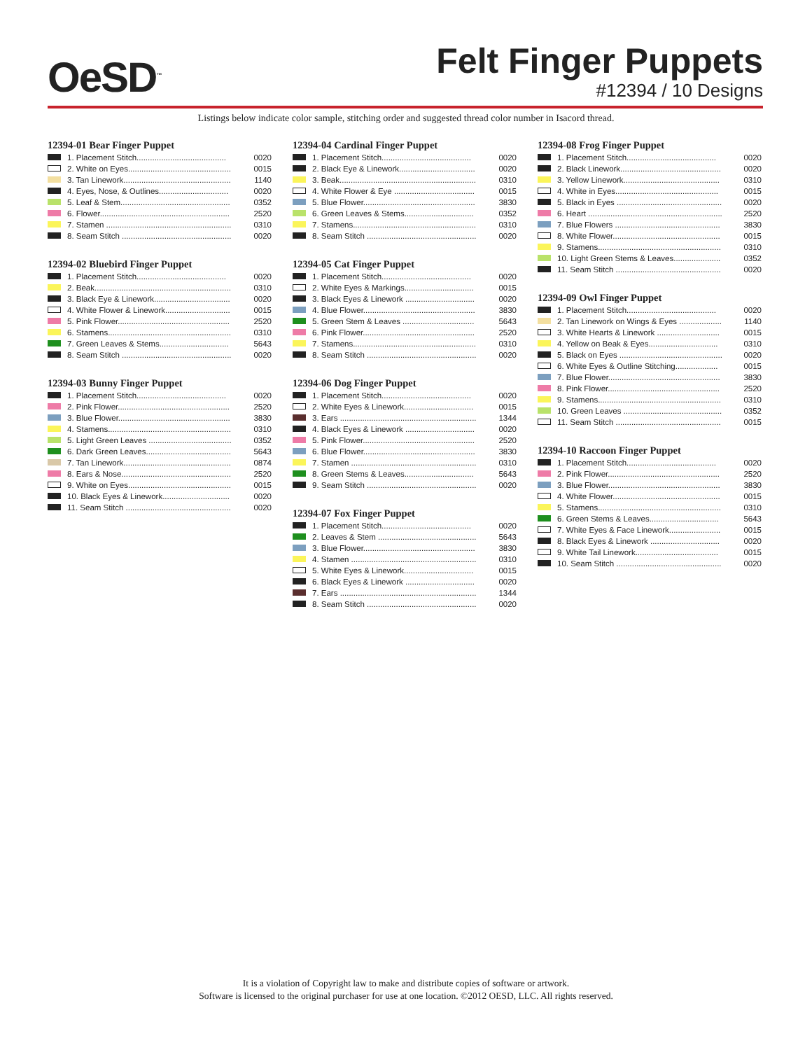OeSD<sup>™</sup>
Felt Finger Puppets
#12394 / 10 Designs
Listings below indicate color sample, stitching order and suggested thread color number in Isacord thread.
12394-01 Bear Finger Puppet
| | 1. Placement Stitch........................................ | 0020 |
| | 2. White on Eyes.............................................. | 0015 |
| | 3. Tan Linework................................................ | 1140 |
| | 4. Eyes, Nose, & Outlines............................... | 0020 |
| | 5. Leaf & Stem................................................. | 0352 |
| | 6. Flower.......................................................... | 2520 |
| | 7. Stamen ........................................................ | 0310 |
| | 8. Seam Stitch ................................................. | 0020 |
12394-02 Bluebird Finger Puppet
| | 1. Placement Stitch........................................ | 0020 |
| | 2. Beak............................................................. | 0310 |
| | 3. Black Eye & Linework.................................. | 0020 |
| | 4. White Flower & Linework............................. | 0015 |
| | 5. Pink Flower.................................................. | 2520 |
| | 6. Stamens....................................................... | 0310 |
| | 7. Green Leaves & Stems............................... | 5643 |
| | 8. Seam Stitch ................................................. | 0020 |
12394-03 Bunny Finger Puppet
| | 1. Placement Stitch........................................ | 0020 |
| | 2. Pink Flower.................................................. | 2520 |
| | 3. Blue Flower.................................................. | 3830 |
| | 4. Stamens....................................................... | 0310 |
| | 5. Light Green Leaves ..................................... | 0352 |
| | 6. Dark Green Leaves...................................... | 5643 |
| | 7. Tan Linework................................................ | 0874 |
| | 8. Ears & Nose................................................. | 2520 |
| | 9. White on Eyes.............................................. | 0015 |
| | 10. Black Eyes & Linework.............................. | 0020 |
| | 11. Seam Stitch ............................................... | 0020 |
12394-04 Cardinal Finger Puppet
| | 1. Placement Stitch........................................ | 0020 |
| | 2. Black Eye & Linework.................................. | 0020 |
| | 3. Beak............................................................. | 0310 |
| | 4. White Flower & Eye .................................... | 0015 |
| | 5. Blue Flower.................................................. | 3830 |
| | 6. Green Leaves & Stems............................... | 0352 |
| | 7. Stamens....................................................... | 0310 |
| | 8. Seam Stitch ................................................. | 0020 |
12394-05 Cat Finger Puppet
| | 1. Placement Stitch........................................ | 0020 |
| | 2. White Eyes & Markings............................... | 0015 |
| | 3. Black Eyes & Linework ............................... | 0020 |
| | 4. Blue Flower.................................................. | 3830 |
| | 5. Green Stem & Leaves ................................ | 5643 |
| | 6. Pink Flower.................................................. | 2520 |
| | 7. Stamens....................................................... | 0310 |
| | 8. Seam Stitch ................................................. | 0020 |
12394-06 Dog Finger Puppet
| | 1. Placement Stitch........................................ | 0020 |
| | 2. White Eyes & Linework............................... | 0015 |
| | 3. Ears ............................................................. | 1344 |
| | 4. Black Eyes & Linework ............................... | 0020 |
| | 5. Pink Flower.................................................. | 2520 |
| | 6. Blue Flower.................................................. | 3830 |
| | 7. Stamen ........................................................ | 0310 |
| | 8. Green Stems & Leaves............................... | 5643 |
| | 9. Seam Stitch ................................................. | 0020 |
12394-07 Fox Finger Puppet
| | 1. Placement Stitch........................................ | 0020 |
| | 2. Leaves & Stem ............................................ | 5643 |
| | 3. Blue Flower.................................................. | 3830 |
| | 4. Stamen ........................................................ | 0310 |
| | 5. White Eyes & Linework............................... | 0015 |
| | 6. Black Eyes & Linework ............................... | 0020 |
| | 7. Ears ............................................................. | 1344 |
| | 8. Seam Stitch ................................................. | 0020 |
12394-08 Frog Finger Puppet
| | 1. Placement Stitch........................................ | 0020 |
| | 2. Black Linework............................................. | 0020 |
| | 3. Yellow Linework........................................... | 0310 |
| | 4. White in Eyes.............................................. | 0015 |
| | 5. Black in Eyes ............................................... | 0020 |
| | 6. Heart ............................................................ | 2520 |
| | 7. Blue Flowers ............................................... | 3830 |
| | 8. White Flower................................................ | 0015 |
| | 9. Stamens....................................................... | 0310 |
| | 10. Light Green Stems & Leaves..................... | 0352 |
| | 11. Seam Stitch ............................................... | 0020 |
12394-09 Owl Finger Puppet
| | 1. Placement Stitch........................................ | 0020 |
| | 2. Tan Linework on Wings & Eyes ................... | 1140 |
| | 3. White Hearts & Linework ............................ | 0015 |
| | 4. Yellow on Beak & Eyes............................... | 0310 |
| | 5. Black on Eyes .............................................. | 0020 |
| | 6. White Eyes & Outline Stitching................... | 0015 |
| | 7. Blue Flower.................................................. | 3830 |
| | 8. Pink Flower.................................................. | 2520 |
| | 9. Stamens....................................................... | 0310 |
| | 10. Green Leaves ............................................ | 0352 |
| | 11. Seam Stitch ............................................... | 0015 |
12394-10 Raccoon Finger Puppet
| | 1. Placement Stitch........................................ | 0020 |
| | 2. Pink Flower.................................................. | 2520 |
| | 3. Blue Flower.................................................. | 3830 |
| | 4. White Flower................................................ | 0015 |
| | 5. Stamens....................................................... | 0310 |
| | 6. Green Stems & Leaves............................... | 5643 |
| | 7. White Eyes & Face Linework....................... | 0015 |
| | 8. Black Eyes & Linework ............................... | 0020 |
| | 9. White Tail Linework..................................... | 0015 |
| | 10. Seam Stitch ............................................... | 0020 |
It is a violation of Copyright law to make and distribute copies of software or artwork.
Software is licensed to the original purchaser for use at one location. ©2012 OESD, LLC. All rights reserved.